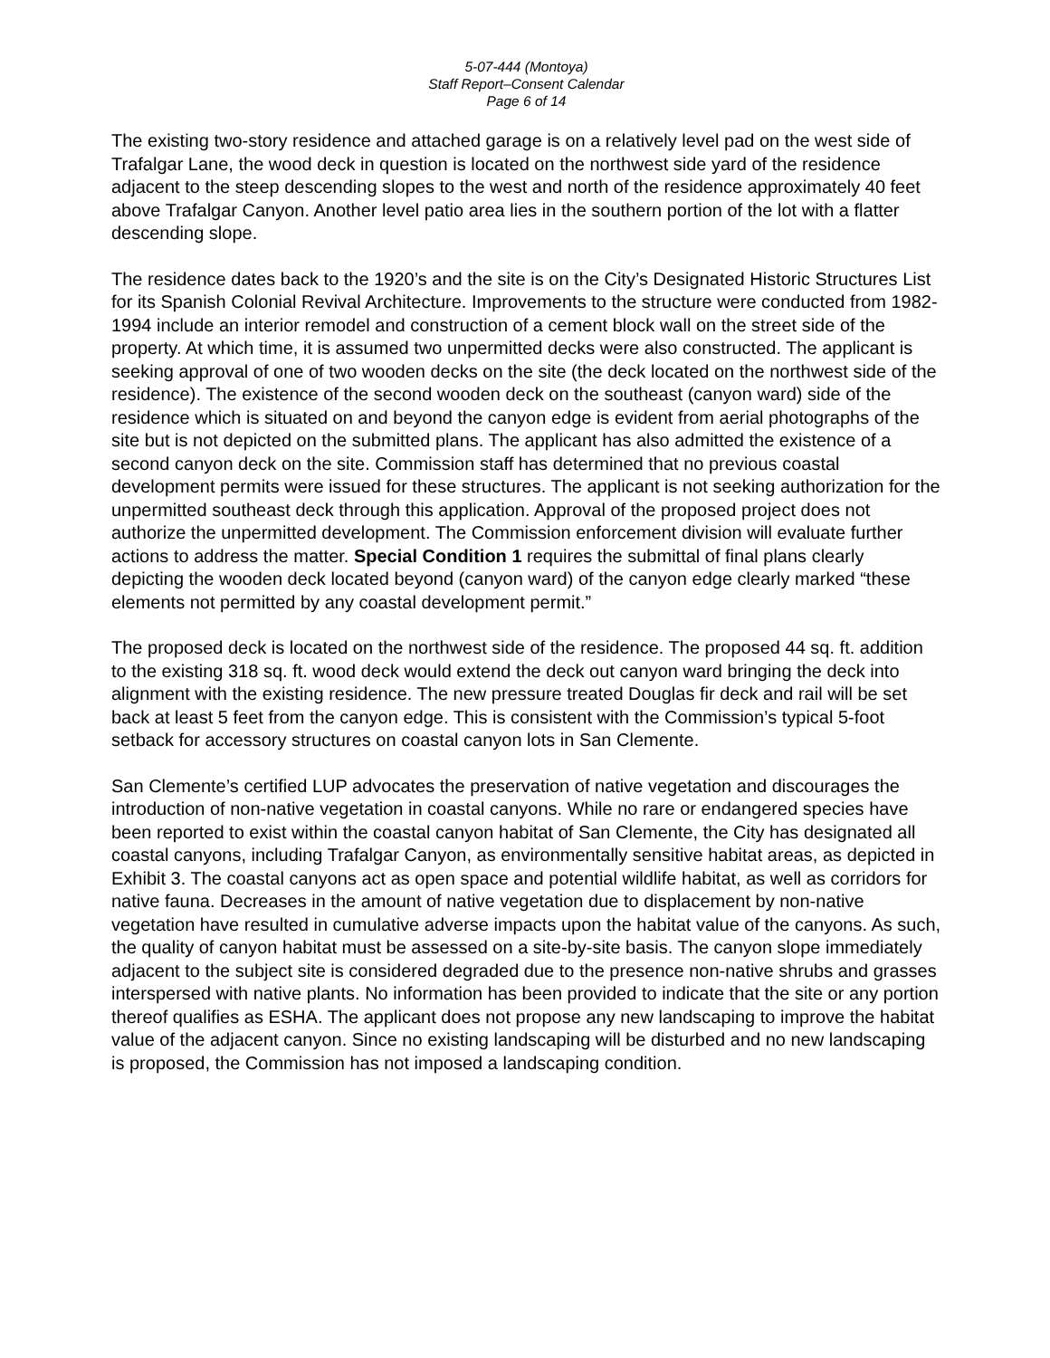5-07-444 (Montoya)
Staff Report–Consent Calendar
Page 6 of 14
The existing two-story residence and attached garage is on a relatively level pad on the west side of Trafalgar Lane, the wood deck in question is located on the northwest side yard of the residence adjacent to the steep descending slopes to the west and north of the residence approximately 40 feet above Trafalgar Canyon. Another level patio area lies in the southern portion of the lot with a flatter descending slope.
The residence dates back to the 1920’s and the site is on the City’s Designated Historic Structures List for its Spanish Colonial Revival Architecture. Improvements to the structure were conducted from 1982-1994 include an interior remodel and construction of a cement block wall on the street side of the property. At which time, it is assumed two unpermitted decks were also constructed. The applicant is seeking approval of one of two wooden decks on the site (the deck located on the northwest side of the residence). The existence of the second wooden deck on the southeast (canyon ward) side of the residence which is situated on and beyond the canyon edge is evident from aerial photographs of the site but is not depicted on the submitted plans. The applicant has also admitted the existence of a second canyon deck on the site. Commission staff has determined that no previous coastal development permits were issued for these structures. The applicant is not seeking authorization for the unpermitted southeast deck through this application. Approval of the proposed project does not authorize the unpermitted development. The Commission enforcement division will evaluate further actions to address the matter. Special Condition 1 requires the submittal of final plans clearly depicting the wooden deck located beyond (canyon ward) of the canyon edge clearly marked “these elements not permitted by any coastal development permit.”
The proposed deck is located on the northwest side of the residence. The proposed 44 sq. ft. addition to the existing 318 sq. ft. wood deck would extend the deck out canyon ward bringing the deck into alignment with the existing residence. The new pressure treated Douglas fir deck and rail will be set back at least 5 feet from the canyon edge. This is consistent with the Commission’s typical 5-foot setback for accessory structures on coastal canyon lots in San Clemente.
San Clemente’s certified LUP advocates the preservation of native vegetation and discourages the introduction of non-native vegetation in coastal canyons. While no rare or endangered species have been reported to exist within the coastal canyon habitat of San Clemente, the City has designated all coastal canyons, including Trafalgar Canyon, as environmentally sensitive habitat areas, as depicted in Exhibit 3. The coastal canyons act as open space and potential wildlife habitat, as well as corridors for native fauna. Decreases in the amount of native vegetation due to displacement by non-native vegetation have resulted in cumulative adverse impacts upon the habitat value of the canyons. As such, the quality of canyon habitat must be assessed on a site-by-site basis. The canyon slope immediately adjacent to the subject site is considered degraded due to the presence non-native shrubs and grasses interspersed with native plants. No information has been provided to indicate that the site or any portion thereof qualifies as ESHA. The applicant does not propose any new landscaping to improve the habitat value of the adjacent canyon. Since no existing landscaping will be disturbed and no new landscaping is proposed, the Commission has not imposed a landscaping condition.